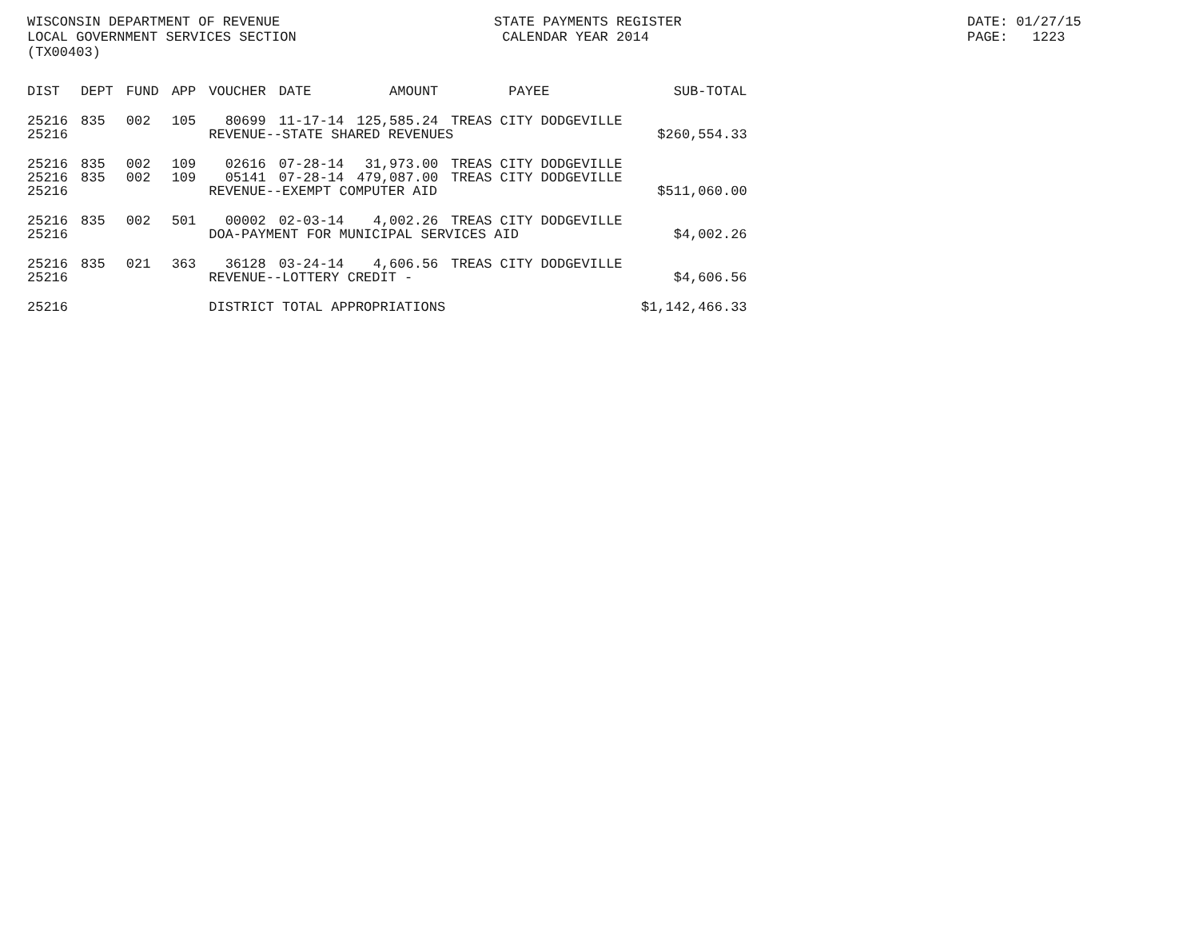WISCONSIN DEPARTMENT OF REVENUE LOCAL GOVERNMENT SERVICES SECTION (TX00403)
STATE PAYMENTS REGISTER CALENDAR YEAR 2014
DATE: 01/27/15 PAGE: 1223
| DIST | DEPT | FUND | APP | VOUCHER | DATE | AMOUNT | PAYEE | SUB-TOTAL |
| --- | --- | --- | --- | --- | --- | --- | --- | --- |
| 25216 | 835 | 002 | 105 | 80699 | 11-17-14 | 125,585.24 | TREAS CITY DODGEVILLE | |
| 25216 | | | | REVENUE--STATE SHARED REVENUES | | | | $260,554.33 |
| 25216 | 835 | 002 | 109 | 02616 | 07-28-14 | 31,973.00 | TREAS CITY DODGEVILLE | |
| 25216 | 835 | 002 | 109 | 05141 | 07-28-14 | 479,087.00 | TREAS CITY DODGEVILLE | |
| 25216 | | | | REVENUE--EXEMPT COMPUTER AID | | | | $511,060.00 |
| 25216 | 835 | 002 | 501 | 00002 | 02-03-14 | 4,002.26 | TREAS CITY DODGEVILLE | |
| 25216 | | | | DOA-PAYMENT FOR MUNICIPAL SERVICES AID | | | | $4,002.26 |
| 25216 | 835 | 021 | 363 | 36128 | 03-24-14 | 4,606.56 | TREAS CITY DODGEVILLE | |
| 25216 | | | | REVENUE--LOTTERY CREDIT - | | | | $4,606.56 |
| 25216 | | | | DISTRICT TOTAL APPROPRIATIONS | | | | $1,142,466.33 |